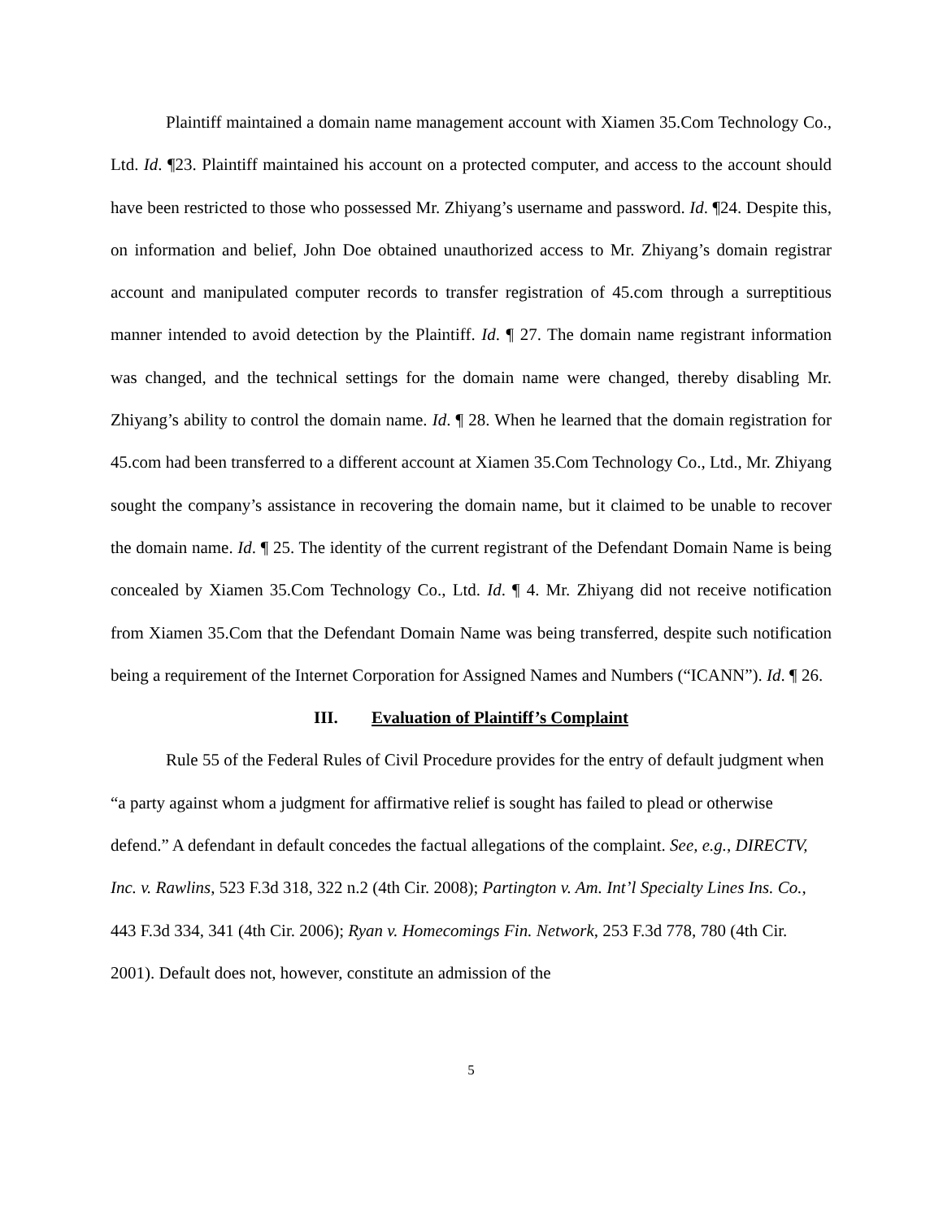Plaintiff maintained a domain name management account with Xiamen 35.Com Technology Co., Ltd. Id. ¶23. Plaintiff maintained his account on a protected computer, and access to the account should have been restricted to those who possessed Mr. Zhiyang’s username and password. Id. ¶24. Despite this, on information and belief, John Doe obtained unauthorized access to Mr. Zhiyang’s domain registrar account and manipulated computer records to transfer registration of 45.com through a surreptitious manner intended to avoid detection by the Plaintiff. Id. ¶ 27. The domain name registrant information was changed, and the technical settings for the domain name were changed, thereby disabling Mr. Zhiyang’s ability to control the domain name. Id. ¶ 28. When he learned that the domain registration for 45.com had been transferred to a different account at Xiamen 35.Com Technology Co., Ltd., Mr. Zhiyang sought the company’s assistance in recovering the domain name, but it claimed to be unable to recover the domain name. Id. ¶ 25. The identity of the current registrant of the Defendant Domain Name is being concealed by Xiamen 35.Com Technology Co., Ltd. Id. ¶ 4. Mr. Zhiyang did not receive notification from Xiamen 35.Com that the Defendant Domain Name was being transferred, despite such notification being a requirement of the Internet Corporation for Assigned Names and Numbers (“ICANN”). Id. ¶ 26.
III. Evaluation of Plaintiff’s Complaint
Rule 55 of the Federal Rules of Civil Procedure provides for the entry of default judgment when “a party against whom a judgment for affirmative relief is sought has failed to plead or otherwise defend.” A defendant in default concedes the factual allegations of the complaint. See, e.g., DIRECTV, Inc. v. Rawlins, 523 F.3d 318, 322 n.2 (4th Cir. 2008); Partington v. Am. Int’l Specialty Lines Ins. Co., 443 F.3d 334, 341 (4th Cir. 2006); Ryan v. Homecomings Fin. Network, 253 F.3d 778, 780 (4th Cir. 2001). Default does not, however, constitute an admission of the
5